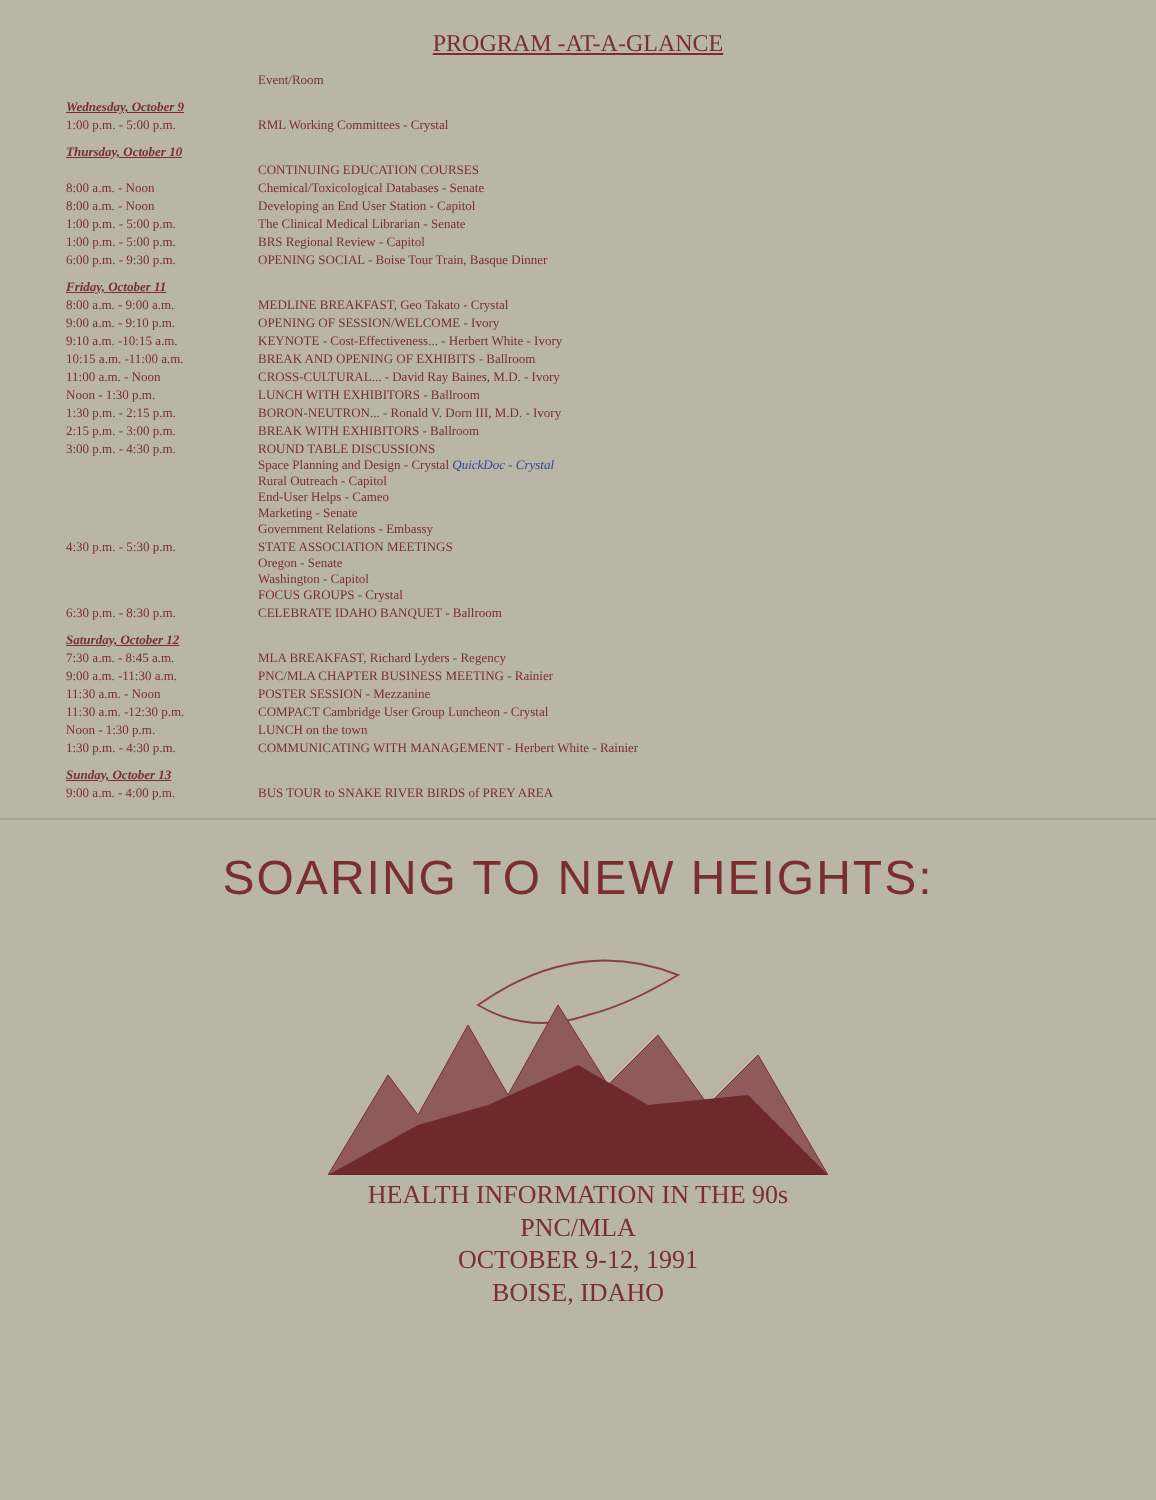PROGRAM -AT-A-GLANCE
| | Event/Room |
| --- | --- |
| Wednesday, October 9 | |
| 1:00 p.m. - 5:00 p.m. | RML Working Committees - Crystal |
| Thursday, October 10 | |
| | CONTINUING EDUCATION COURSES |
| 8:00 a.m. - Noon | Chemical/Toxicological Databases - Senate |
| 8:00 a.m. - Noon | Developing an End User Station - Capitol |
| 1:00 p.m. - 5:00 p.m. | The Clinical Medical Librarian - Senate |
| 1:00 p.m. - 5:00 p.m. | BRS Regional Review - Capitol |
| 6:00 p.m. - 9:30 p.m. | OPENING SOCIAL - Boise Tour Train, Basque Dinner |
| Friday, October 11 | |
| 8:00 a.m. - 9:00 a.m. | MEDLINE BREAKFAST, Geo Takato - Crystal |
| 9:00 a.m. - 9:10 p.m. | OPENING OF SESSION/WELCOME - Ivory |
| 9:10 a.m. -10:15 a.m. | KEYNOTE - Cost-Effectiveness... - Herbert White - Ivory |
| 10:15 a.m. -11:00 a.m. | BREAK AND OPENING OF EXHIBITS - Ballroom |
| 11:00 a.m. - Noon | CROSS-CULTURAL... - David Ray Baines, M.D. - Ivory |
| Noon - 1:30 p.m. | LUNCH WITH EXHIBITORS - Ballroom |
| 1:30 p.m. - 2:15 p.m. | BORON-NEUTRON... - Ronald V. Dorn III, M.D. - Ivory |
| 2:15 p.m. - 3:00 p.m. | BREAK WITH EXHIBITORS - Ballroom |
| 3:00 p.m. - 4:30 p.m. | ROUND TABLE DISCUSSIONS Space Planning and Design - Crystal QuickDoc - Crystal Rural Outreach - Capitol End-User Helps - Cameo Marketing - Senate Government Relations - Embassy |
| 4:30 p.m. - 5:30 p.m. | STATE ASSOCIATION MEETINGS Oregon - Senate Washington - Capitol FOCUS GROUPS - Crystal |
| 6:30 p.m. - 8:30 p.m. | CELEBRATE IDAHO BANQUET - Ballroom |
| Saturday, October 12 | |
| 7:30 a.m. - 8:45 a.m. | MLA BREAKFAST, Richard Lyders - Regency |
| 9:00 a.m. -11:30 a.m. | PNC/MLA CHAPTER BUSINESS MEETING - Rainier |
| 11:30 a.m. - Noon | POSTER SESSION - Mezzanine |
| 11:30 a.m. -12:30 p.m. | COMPACT Cambridge User Group Luncheon - Crystal |
| Noon - 1:30 p.m. | LUNCH on the town |
| 1:30 p.m. - 4:30 p.m. | COMMUNICATING WITH MANAGEMENT - Herbert White - Rainier |
| Sunday, October 13 | |
| 9:00 a.m. - 4:00 p.m. | BUS TOUR to SNAKE RIVER BIRDS of PREY AREA |
SOARING TO NEW HEIGHTS:
HEALTH INFORMATION IN THE 90s
PNC/MLA
OCTOBER 9-12, 1991
BOISE, IDAHO